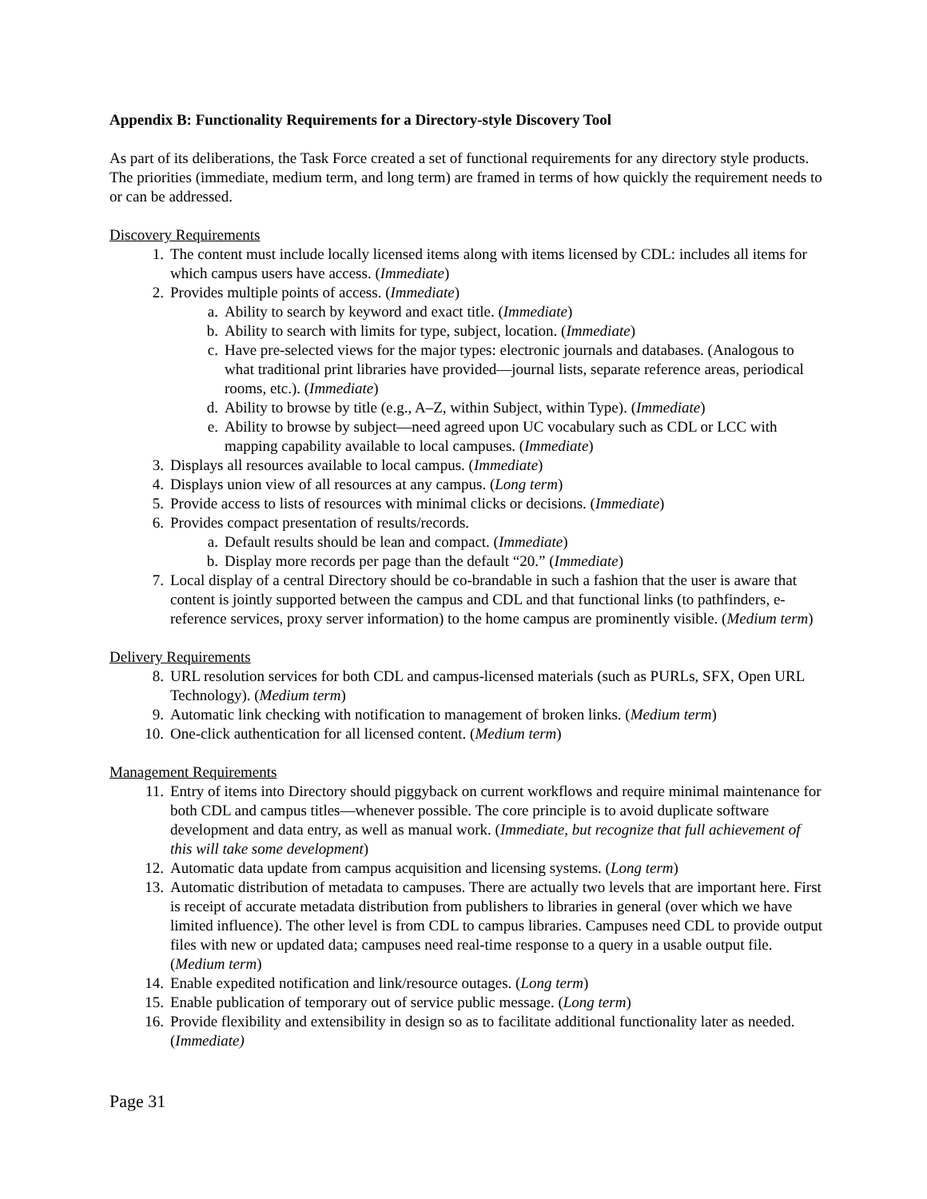Appendix B: Functionality Requirements for a Directory-style Discovery Tool
As part of its deliberations, the Task Force created a set of functional requirements for any directory style products. The priorities (immediate, medium term, and long term) are framed in terms of how quickly the requirement needs to or can be addressed.
Discovery Requirements
1. The content must include locally licensed items along with items licensed by CDL: includes all items for which campus users have access. (Immediate)
2. Provides multiple points of access. (Immediate)
a. Ability to search by keyword and exact title. (Immediate)
b. Ability to search with limits for type, subject, location. (Immediate)
c. Have pre-selected views for the major types: electronic journals and databases. (Analogous to what traditional print libraries have provided—journal lists, separate reference areas, periodical rooms, etc.). (Immediate)
d. Ability to browse by title (e.g., A–Z, within Subject, within Type). (Immediate)
e. Ability to browse by subject—need agreed upon UC vocabulary such as CDL or LCC with mapping capability available to local campuses. (Immediate)
3. Displays all resources available to local campus. (Immediate)
4. Displays union view of all resources at any campus. (Long term)
5. Provide access to lists of resources with minimal clicks or decisions. (Immediate)
6. Provides compact presentation of results/records.
a. Default results should be lean and compact. (Immediate)
b. Display more records per page than the default “20.” (Immediate)
7. Local display of a central Directory should be co-brandable in such a fashion that the user is aware that content is jointly supported between the campus and CDL and that functional links (to pathfinders, e-reference services, proxy server information) to the home campus are prominently visible. (Medium term)
Delivery Requirements
8. URL resolution services for both CDL and campus-licensed materials (such as PURLs, SFX, Open URL Technology). (Medium term)
9. Automatic link checking with notification to management of broken links. (Medium term)
10. One-click authentication for all licensed content. (Medium term)
Management Requirements
11. Entry of items into Directory should piggyback on current workflows and require minimal maintenance for both CDL and campus titles—whenever possible. The core principle is to avoid duplicate software development and data entry, as well as manual work. (Immediate, but recognize that full achievement of this will take some development)
12. Automatic data update from campus acquisition and licensing systems. (Long term)
13. Automatic distribution of metadata to campuses. There are actually two levels that are important here. First is receipt of accurate metadata distribution from publishers to libraries in general (over which we have limited influence). The other level is from CDL to campus libraries. Campuses need CDL to provide output files with new or updated data; campuses need real-time response to a query in a usable output file. (Medium term)
14. Enable expedited notification and link/resource outages. (Long term)
15. Enable publication of temporary out of service public message. (Long term)
16. Provide flexibility and extensibility in design so as to facilitate additional functionality later as needed. (Immediate)
Page 31